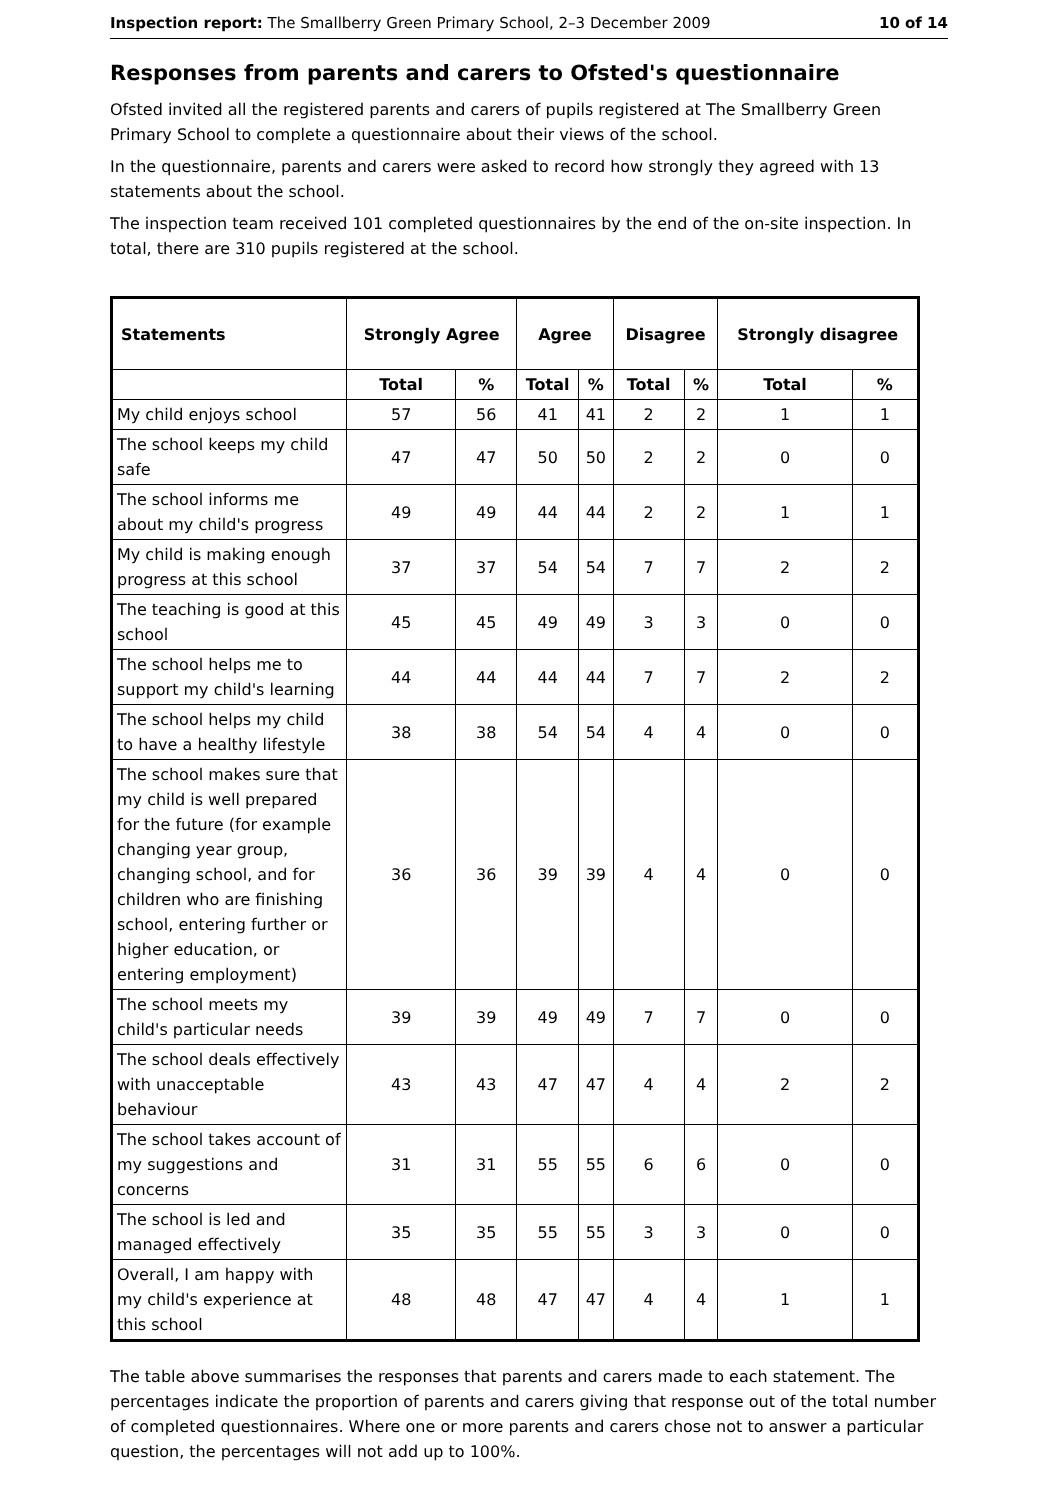Inspection report: The Smallberry Green Primary School, 2–3 December 2009 10 of 14
Responses from parents and carers to Ofsted's questionnaire
Ofsted invited all the registered parents and carers of pupils registered at The Smallberry Green Primary School to complete a questionnaire about their views of the school.
In the questionnaire, parents and carers were asked to record how strongly they agreed with 13 statements about the school.
The inspection team received 101 completed questionnaires by the end of the on-site inspection. In total, there are 310 pupils registered at the school.
| Statements | Strongly Agree | | Agree | | Disagree | | Strongly disagree | |
| --- | --- | --- | --- | --- | --- | --- | --- | --- |
| | Total | % | Total | % | Total | % | Total | % |
| My child enjoys school | 57 | 56 | 41 | 41 | 2 | 2 | 1 | 1 |
| The school keeps my child safe | 47 | 47 | 50 | 50 | 2 | 2 | 0 | 0 |
| The school informs me about my child's progress | 49 | 49 | 44 | 44 | 2 | 2 | 1 | 1 |
| My child is making enough progress at this school | 37 | 37 | 54 | 54 | 7 | 7 | 2 | 2 |
| The teaching is good at this school | 45 | 45 | 49 | 49 | 3 | 3 | 0 | 0 |
| The school helps me to support my child's learning | 44 | 44 | 44 | 44 | 7 | 7 | 2 | 2 |
| The school helps my child to have a healthy lifestyle | 38 | 38 | 54 | 54 | 4 | 4 | 0 | 0 |
| The school makes sure that my child is well prepared for the future (for example changing year group, changing school, and for children who are finishing school, entering further or higher education, or entering employment) | 36 | 36 | 39 | 39 | 4 | 4 | 0 | 0 |
| The school meets my child's particular needs | 39 | 39 | 49 | 49 | 7 | 7 | 0 | 0 |
| The school deals effectively with unacceptable behaviour | 43 | 43 | 47 | 47 | 4 | 4 | 2 | 2 |
| The school takes account of my suggestions and concerns | 31 | 31 | 55 | 55 | 6 | 6 | 0 | 0 |
| The school is led and managed effectively | 35 | 35 | 55 | 55 | 3 | 3 | 0 | 0 |
| Overall, I am happy with my child's experience at this school | 48 | 48 | 47 | 47 | 4 | 4 | 1 | 1 |
The table above summarises the responses that parents and carers made to each statement. The percentages indicate the proportion of parents and carers giving that response out of the total number of completed questionnaires. Where one or more parents and carers chose not to answer a particular question, the percentages will not add up to 100%.